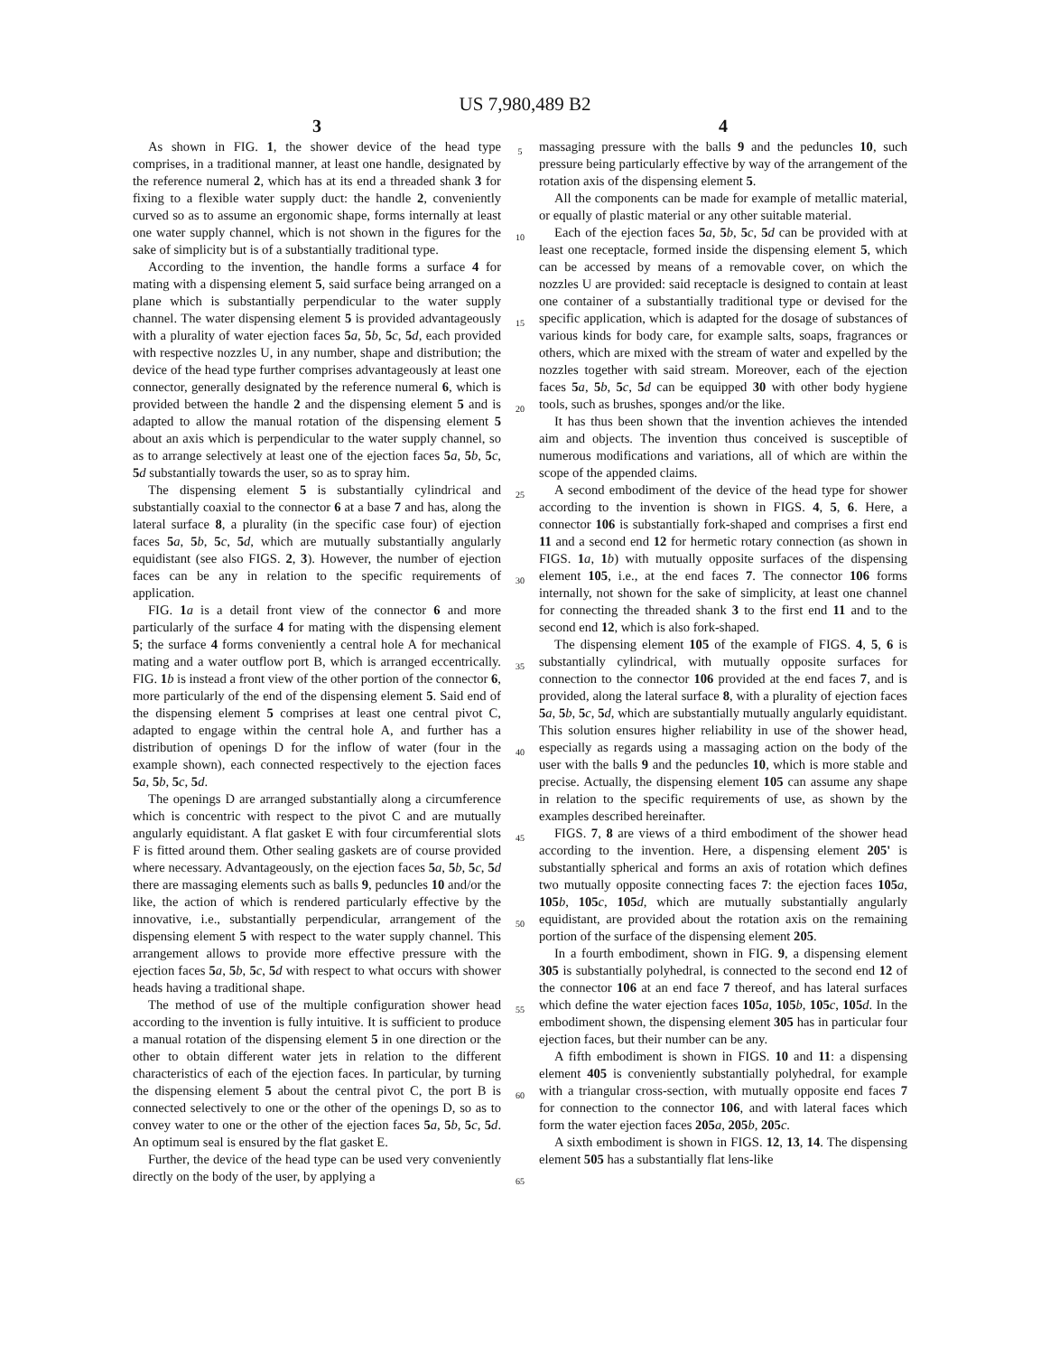US 7,980,489 B2
3
As shown in FIG. 1, the shower device of the head type comprises, in a traditional manner, at least one handle, designated by the reference numeral 2, which has at its end a threaded shank 3 for fixing to a flexible water supply duct: the handle 2, conveniently curved so as to assume an ergonomic shape, forms internally at least one water supply channel, which is not shown in the figures for the sake of simplicity but is of a substantially traditional type.
According to the invention, the handle forms a surface 4 for mating with a dispensing element 5, said surface being arranged on a plane which is substantially perpendicular to the water supply channel. The water dispensing element 5 is provided advantageously with a plurality of water ejection faces 5 a, 5 b, 5 c, 5 d, each provided with respective nozzles U, in any number, shape and distribution; the device of the head type further comprises advantageously at least one connector, generally designated by the reference numeral 6, which is provided between the handle 2 and the dispensing element 5 and is adapted to allow the manual rotation of the dispensing element 5 about an axis which is perpendicular to the water supply channel, so as to arrange selectively at least one of the ejection faces 5 a, 5 b, 5 c, 5 d substantially towards the user, so as to spray him.
The dispensing element 5 is substantially cylindrical and substantially coaxial to the connector 6 at a base 7 and has, along the lateral surface 8, a plurality (in the specific case four) of ejection faces 5 a, 5 b, 5 c, 5 d, which are mutually substantially angularly equidistant (see also FIGS. 2, 3). However, the number of ejection faces can be any in relation to the specific requirements of application.
FIG. 1 a is a detail front view of the connector 6 and more particularly of the surface 4 for mating with the dispensing element 5; the surface 4 forms conveniently a central hole A for mechanical mating and a water outflow port B, which is arranged eccentrically. FIG. 1 b is instead a front view of the other portion of the connector 6, more particularly of the end of the dispensing element 5. Said end of the dispensing element 5 comprises at least one central pivot C, adapted to engage within the central hole A, and further has a distribution of openings D for the inflow of water (four in the example shown), each connected respectively to the ejection faces 5 a, 5 b, 5 c, 5 d.
The openings D are arranged substantially along a circumference which is concentric with respect to the pivot C and are mutually angularly equidistant. A flat gasket E with four circumferential slots F is fitted around them. Other sealing gaskets are of course provided where necessary. Advantageously, on the ejection faces 5 a, 5 b, 5 c, 5 d there are massaging elements such as balls 9, peduncles 10 and/or the like, the action of which is rendered particularly effective by the innovative, i.e., substantially perpendicular, arrangement of the dispensing element 5 with respect to the water supply channel. This arrangement allows to provide more effective pressure with the ejection faces 5 a, 5 b, 5 c, 5 d with respect to what occurs with shower heads having a traditional shape.
The method of use of the multiple configuration shower head according to the invention is fully intuitive. It is sufficient to produce a manual rotation of the dispensing element 5 in one direction or the other to obtain different water jets in relation to the different characteristics of each of the ejection faces. In particular, by turning the dispensing element 5 about the central pivot C, the port B is connected selectively to one or the other of the openings D, so as to convey water to one or the other of the ejection faces 5 a, 5 b, 5 c, 5 d. An optimum seal is ensured by the flat gasket E.
Further, the device of the head type can be used very conveniently directly on the body of the user, by applying a
5
10
15
20
25
30
35
40
45
50
55
60
65
4
massaging pressure with the balls 9 and the peduncles 10, such pressure being particularly effective by way of the arrangement of the rotation axis of the dispensing element 5.
All the components can be made for example of metallic material, or equally of plastic material or any other suitable material.
Each of the ejection faces 5 a, 5 b, 5 c, 5 d can be provided with at least one receptacle, formed inside the dispensing element 5, which can be accessed by means of a removable cover, on which the nozzles U are provided: said receptacle is designed to contain at least one container of a substantially traditional type or devised for the specific application, which is adapted for the dosage of substances of various kinds for body care, for example salts, soaps, fragrances or others, which are mixed with the stream of water and expelled by the nozzles together with said stream. Moreover, each of the ejection faces 5 a, 5 b, 5 c, 5 d can be equipped 30 with other body hygiene tools, such as brushes, sponges and/or the like.
It has thus been shown that the invention achieves the intended aim and objects. The invention thus conceived is susceptible of numerous modifications and variations, all of which are within the scope of the appended claims.
A second embodiment of the device of the head type for shower according to the invention is shown in FIGS. 4, 5, 6. Here, a connector 106 is substantially fork-shaped and comprises a first end 11 and a second end 12 for hermetic rotary connection (as shown in FIGS. 1 a, 1 b) with mutually opposite surfaces of the dispensing element 105, i.e., at the end faces 7. The connector 106 forms internally, not shown for the sake of simplicity, at least one channel for connecting the threaded shank 3 to the first end 11 and to the second end 12, which is also fork-shaped.
The dispensing element 105 of the example of FIGS. 4, 5, 6 is substantially cylindrical, with mutually opposite surfaces for connection to the connector 106 provided at the end faces 7, and is provided, along the lateral surface 8, with a plurality of ejection faces 5 a, 5 b, 5 c, 5 d, which are substantially mutually angularly equidistant. This solution ensures higher reliability in use of the shower head, especially as regards using a massaging action on the body of the user with the balls 9 and the peduncles 10, which is more stable and precise. Actually, the dispensing element 105 can assume any shape in relation to the specific requirements of use, as shown by the examples described hereinafter.
FIGS. 7, 8 are views of a third embodiment of the shower head according to the invention. Here, a dispensing element 205' is substantially spherical and forms an axis of rotation which defines two mutually opposite connecting faces 7: the ejection faces 105 a, 105 b, 105 c, 105 d, which are mutually substantially angularly equidistant, are provided about the rotation axis on the remaining portion of the surface of the dispensing element 205.
In a fourth embodiment, shown in FIG. 9, a dispensing element 305 is substantially polyhedral, is connected to the second end 12 of the connector 106 at an end face 7 thereof, and has lateral surfaces which define the water ejection faces 105 a, 105 b, 105 c, 105 d. In the embodiment shown, the dispensing element 305 has in particular four ejection faces, but their number can be any.
A fifth embodiment is shown in FIGS. 10 and 11: a dispensing element 405 is conveniently substantially polyhedral, for example with a triangular cross-section, with mutually opposite end faces 7 for connection to the connector 106, and with lateral faces which form the water ejection faces 205 a, 205 b, 205 c.
A sixth embodiment is shown in FIGS. 12, 13, 14. The dispensing element 505 has a substantially flat lens-like